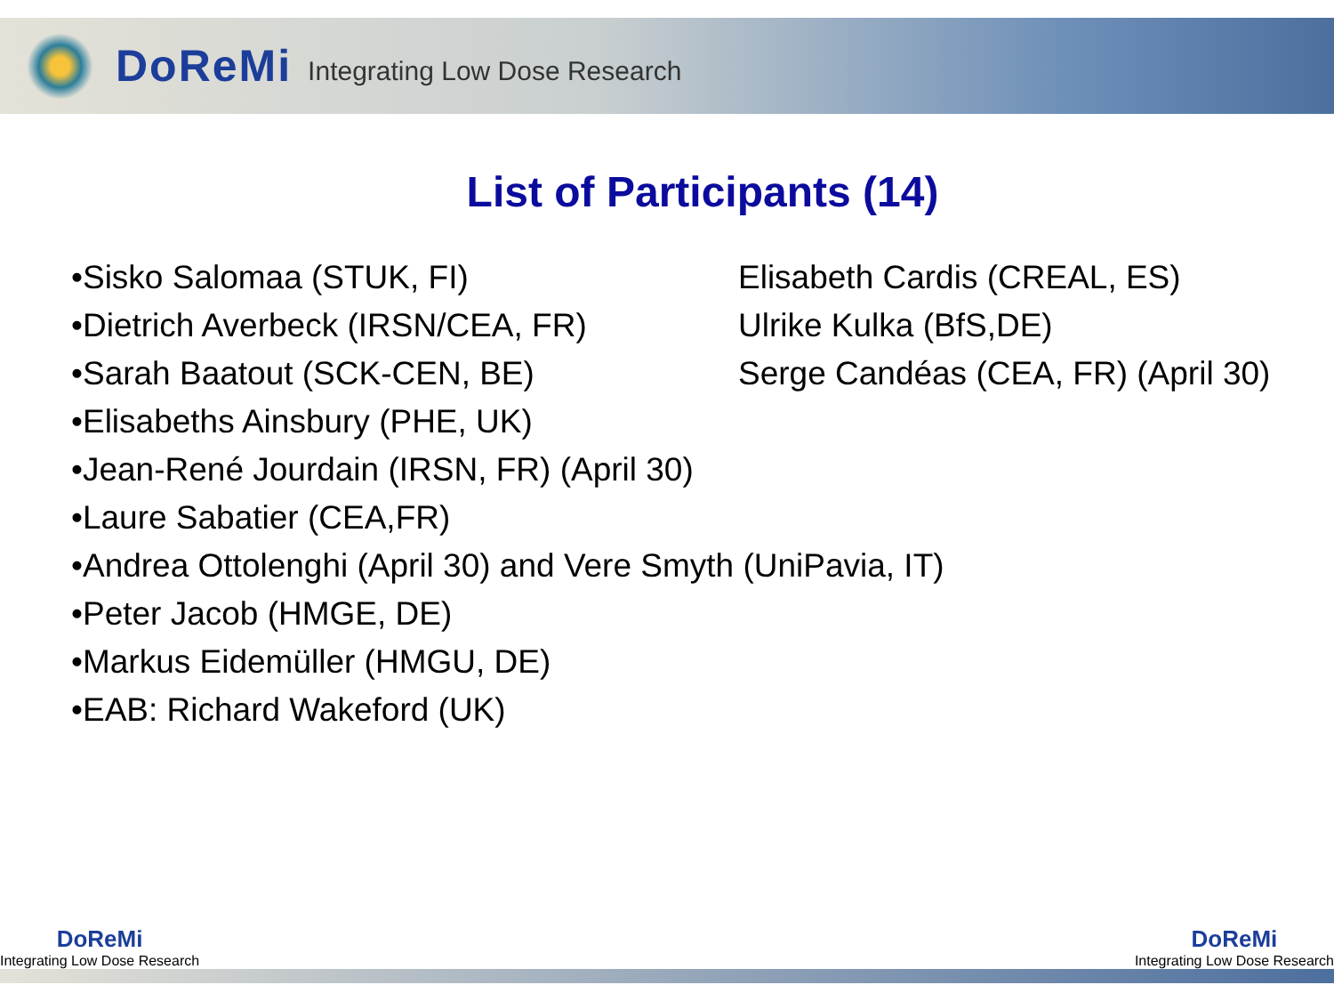DoReMi Integrating Low Dose Research
List of Participants (14)
•Sisko Salomaa (STUK, FI)
•Dietrich Averbeck (IRSN/CEA, FR)
•Sarah Baatout (SCK-CEN, BE)
•Elisabeths Ainsbury (PHE, UK)
•Jean-René Jourdain (IRSN, FR) (April 30)
•Laure Sabatier (CEA,FR)
•Andrea Ottolenghi (April 30) and Vere Smyth (UniPavia, IT)
•Peter Jacob (HMGE, DE)
•Markus Eidemüller (HMGU, DE)
•EAB: Richard Wakeford (UK)
Elisabeth Cardis (CREAL, ES)
Ulrike Kulka (BfS,DE)
Serge Candéas (CEA, FR) (April 30)
DoReMi
Integrating Low Dose Research
DoReMi
Integrating Low Dose Research